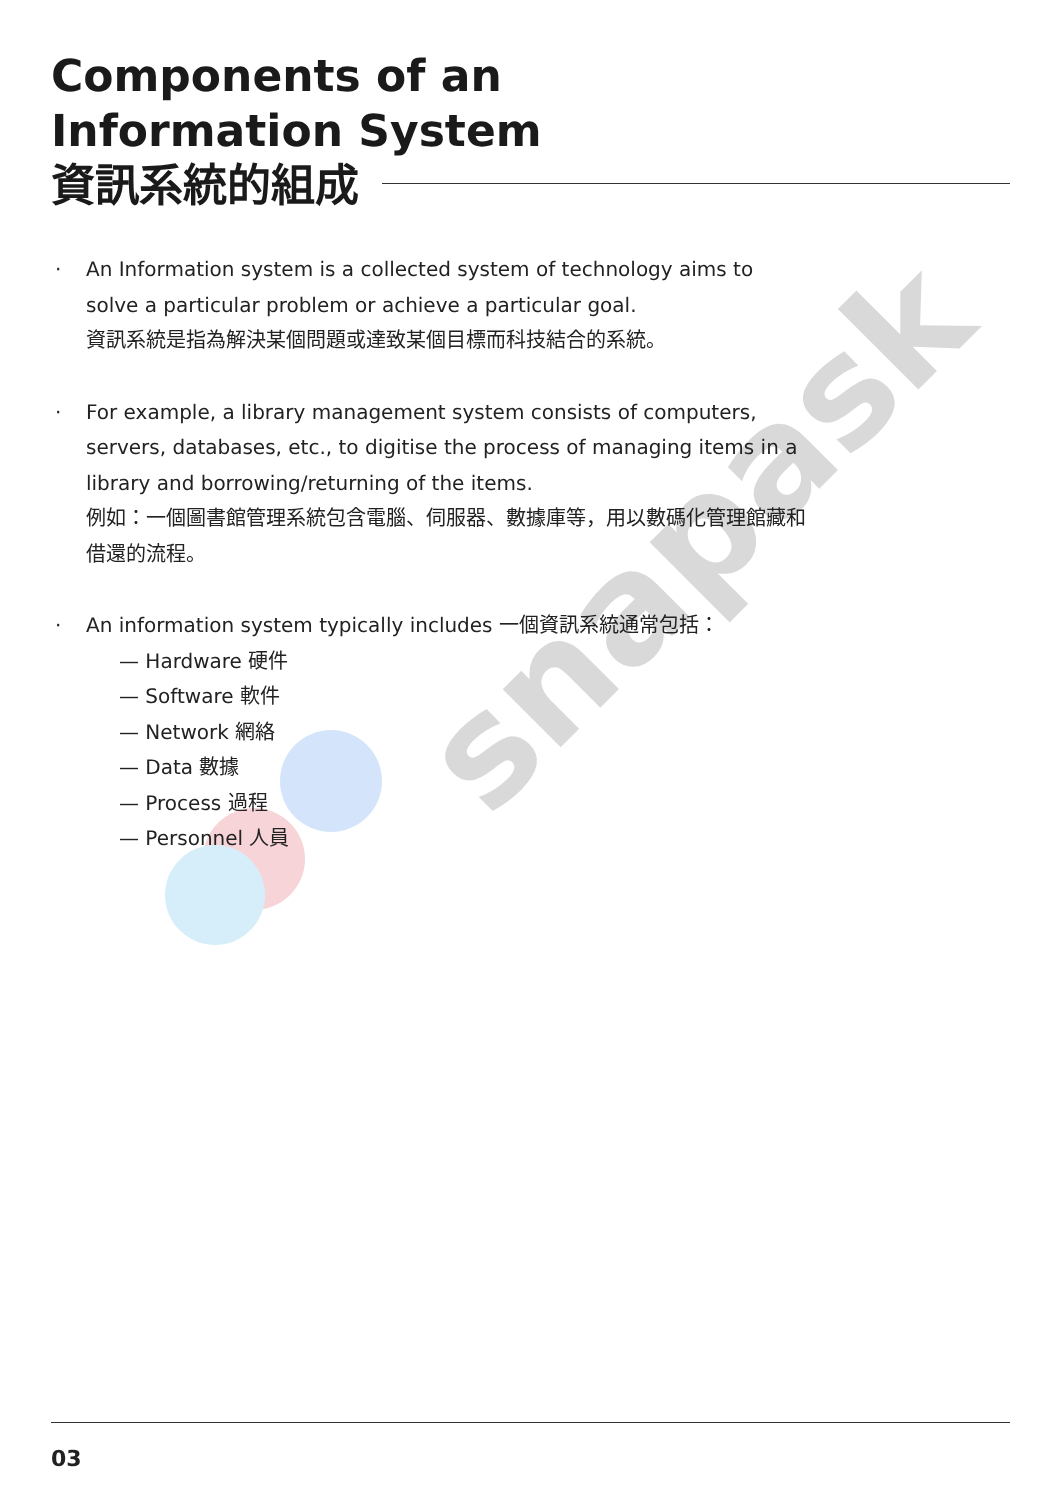Components of an
Information System
資訊系統的組成
· An Information system is a collected system of technology aims to solve a particular problem or achieve a particular goal.
資訊系統是指為解決某個問題或達致某個目標而科技結合的系統。
· For example, a library management system consists of computers, servers, databases, etc., to digitise the process of managing items in a library and borrowing/returning of the items.
例如：一個圖書館管理系統包含電腦、伺服器、數據庫等，用以數碼化管理館藏和借還的流程。
· An information system typically includes 一個資訊系統通常包括：
— Hardware 硬件
— Software 軟件
— Network 網絡
— Data 數據
— Process 過程
— Personnel 人員
snapask
03